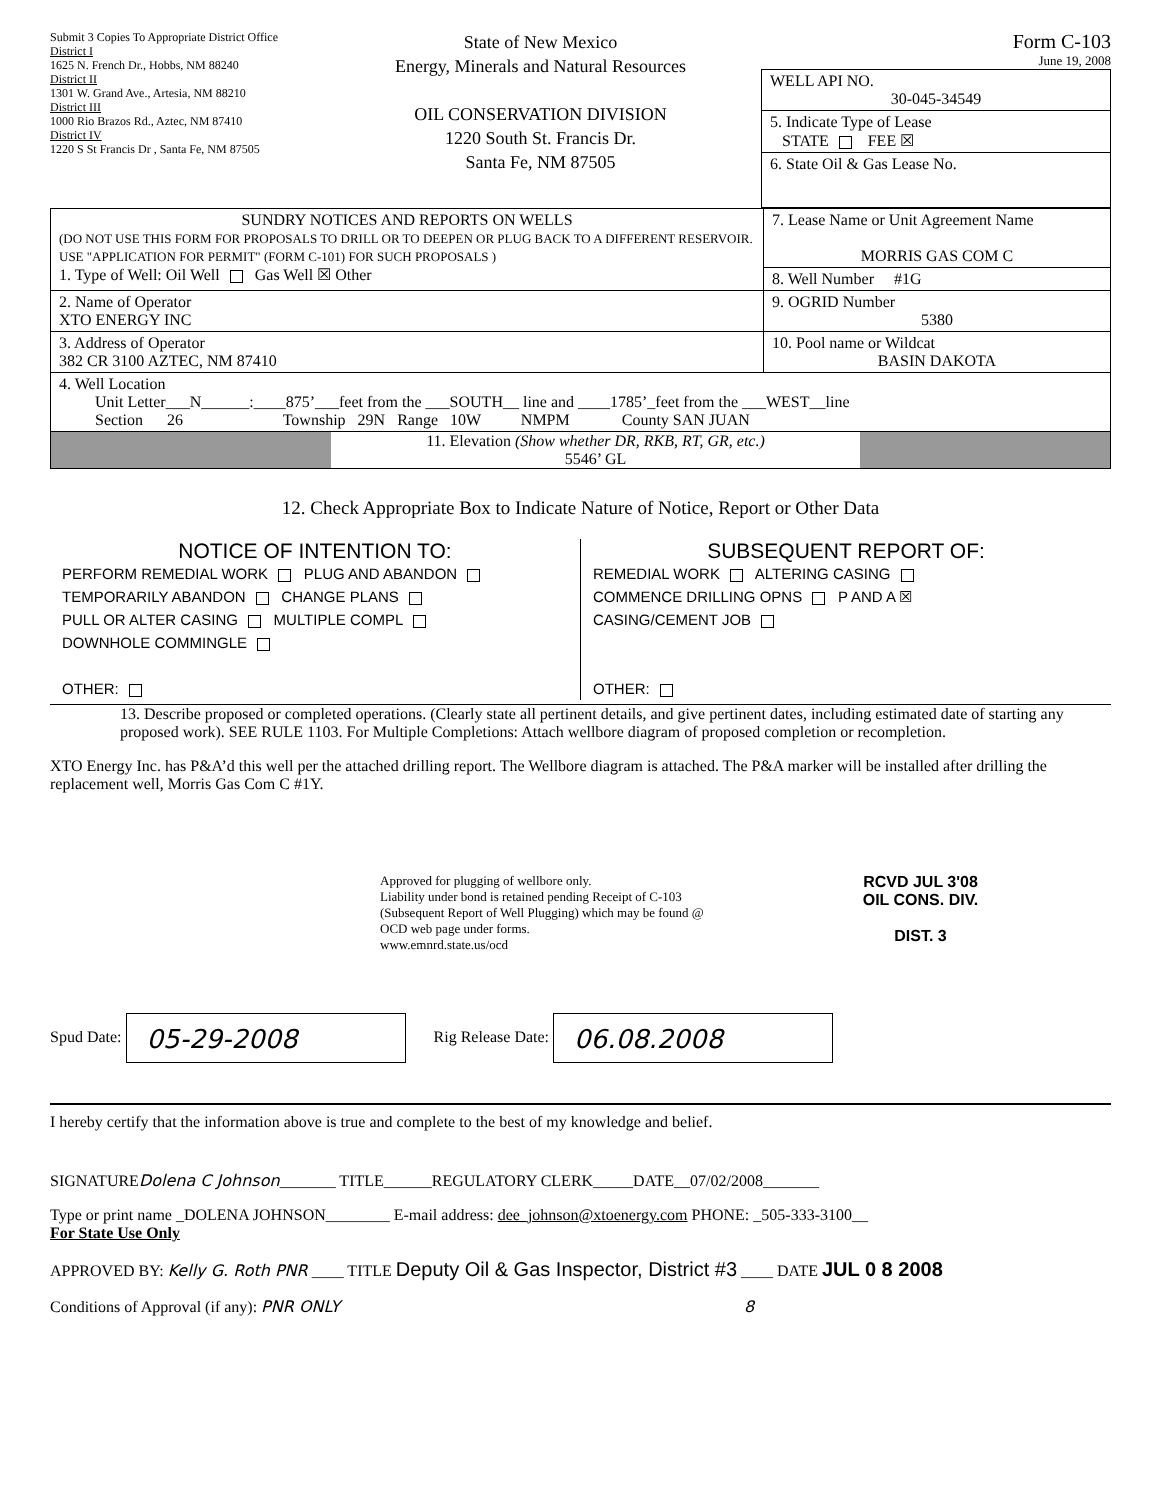Submit 3 Copies To Appropriate District Office
District I
1625 N. French Dr., Hobbs, NM 88240
District II
1301 W. Grand Ave., Artesia, NM 88210
District III
1000 Rio Brazos Rd., Aztec, NM 87410
District IV
1220 S St Francis Dr , Santa Fe, NM 87505
State of New Mexico
Energy, Minerals and Natural Resources
OIL CONSERVATION DIVISION
1220 South St. Francis Dr.
Santa Fe, NM 87505
Form C-103
June 19, 2008
| WELL API NO. 30-045-34549 |
| 5. Indicate Type of Lease STATE FEE ☒ |
| 6. State Oil & Gas Lease No. |
| SUNDRY NOTICES AND REPORTS ON WELLS (DO NOT USE THIS FORM FOR PROPOSALS TO DRILL OR TO DEEPEN OR PLUG BACK TO A DIFFERENT RESERVOIR. USE "APPLICATION FOR PERMIT" (FORM C-101) FOR SUCH PROPOSALS ) 1. Type of Well: Oil Well Gas Well ☒ Other | 7. Lease Name or Unit Agreement Name MORRIS GAS COM C 8. Well Number #1G |
| 2. Name of Operator XTO ENERGY INC | 9. OGRID Number 5380 |
| 3. Address of Operator 382 CR 3100 AZTEC, NM 87410 | 10. Pool name or Wildcat BASIN DAKOTA |
| 4. Well Location Unit Letter___N______:____875’___feet from the ___SOUTH__ line and ____1785’_feet from the ___WEST__line Section 26 Township 29N Range 10W NMPM County SAN JUAN | |
| 11. Elevation (Show whether DR, RKB, RT, GR, etc.) 5546’ GL | |
12. Check Appropriate Box to Indicate Nature of Notice, Report or Other Data
NOTICE OF INTENTION TO:
PERFORM REMEDIAL WORK PLUG AND ABANDON
TEMPORARILY ABANDON CHANGE PLANS
PULL OR ALTER CASING MULTIPLE COMPL
DOWNHOLE COMMINGLE
OTHER:
SUBSEQUENT REPORT OF:
REMEDIAL WORK ALTERING CASING
COMMENCE DRILLING OPNS P AND A ☒
CASING/CEMENT JOB
OTHER:
13. Describe proposed or completed operations. (Clearly state all pertinent details, and give pertinent dates, including estimated date of starting any proposed work). SEE RULE 1103. For Multiple Completions: Attach wellbore diagram of proposed completion or recompletion.
XTO Energy Inc. has P&A’d this well per the attached drilling report. The Wellbore diagram is attached. The P&A marker will be installed after drilling the replacement well, Morris Gas Com C #1Y.
Approved for plugging of wellbore only.
Liability under bond is retained pending Receipt of C-103 (Subsequent Report of Well Plugging) which may be found @ OCD web page under forms.
www.emnrd.state.us/ocd
RCVD JUL 3'08
OIL CONS. DIV.
DIST. 3
Spud Date: 05-29-2008 Rig Release Date: 06.08.2008
I hereby certify that the information above is true and complete to the best of my knowledge and belief.
SIGNATUREDolena C Johnson_______ TITLE______REGULATORY CLERK_____DATE__07/02/2008_______
Type or print name _DOLENA JOHNSON________ E-mail address: dee_johnson@xtoenergy.com PHONE: _505-333-3100__
For State Use Only
APPROVED BY: Kelly G. Roth PNR ____ TITLE Deputy Oil & Gas Inspector, District #3 ____ DATE JUL 0 8 2008
Conditions of Approval (if any): PNR ONLY 8